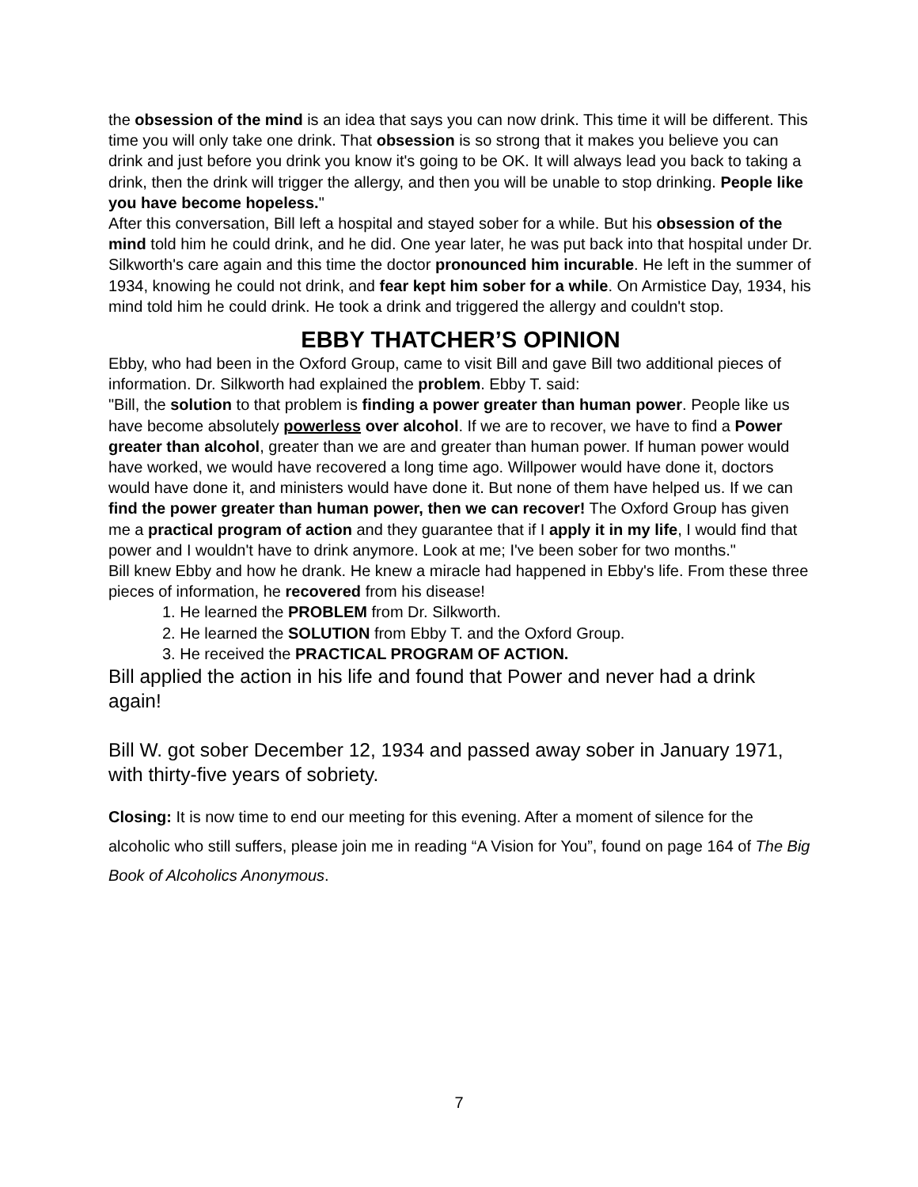the obsession of the mind is an idea that says you can now drink. This time it will be different. This time you will only take one drink. That obsession is so strong that it makes you believe you can drink and just before you drink you know it's going to be OK. It will always lead you back to taking a drink, then the drink will trigger the allergy, and then you will be unable to stop drinking. People like you have become hopeless."
After this conversation, Bill left a hospital and stayed sober for a while. But his obsession of the mind told him he could drink, and he did. One year later, he was put back into that hospital under Dr. Silkworth's care again and this time the doctor pronounced him incurable. He left in the summer of 1934, knowing he could not drink, and fear kept him sober for a while. On Armistice Day, 1934, his mind told him he could drink. He took a drink and triggered the allergy and couldn't stop.
EBBY THATCHER’S OPINION
Ebby, who had been in the Oxford Group, came to visit Bill and gave Bill two additional pieces of information. Dr. Silkworth had explained the problem. Ebby T. said:
"Bill, the solution to that problem is finding a power greater than human power. People like us have become absolutely powerless over alcohol. If we are to recover, we have to find a Power greater than alcohol, greater than we are and greater than human power. If human power would have worked, we would have recovered a long time ago. Willpower would have done it, doctors would have done it, and ministers would have done it. But none of them have helped us. If we can find the power greater than human power, then we can recover! The Oxford Group has given me a practical program of action and they guarantee that if I apply it in my life, I would find that power and I wouldn't have to drink anymore. Look at me; I've been sober for two months."
Bill knew Ebby and how he drank. He knew a miracle had happened in Ebby's life. From these three pieces of information, he recovered from his disease!
1. He learned the PROBLEM from Dr. Silkworth.
2. He learned the SOLUTION from Ebby T. and the Oxford Group.
3. He received the PRACTICAL PROGRAM OF ACTION.
Bill applied the action in his life and found that Power and never had a drink again!
Bill W. got sober December 12, 1934 and passed away sober in January 1971, with thirty-five years of sobriety.
Closing: It is now time to end our meeting for this evening. After a moment of silence for the alcoholic who still suffers, please join me in reading “A Vision for You”, found on page 164 of The Big Book of Alcoholics Anonymous.
7